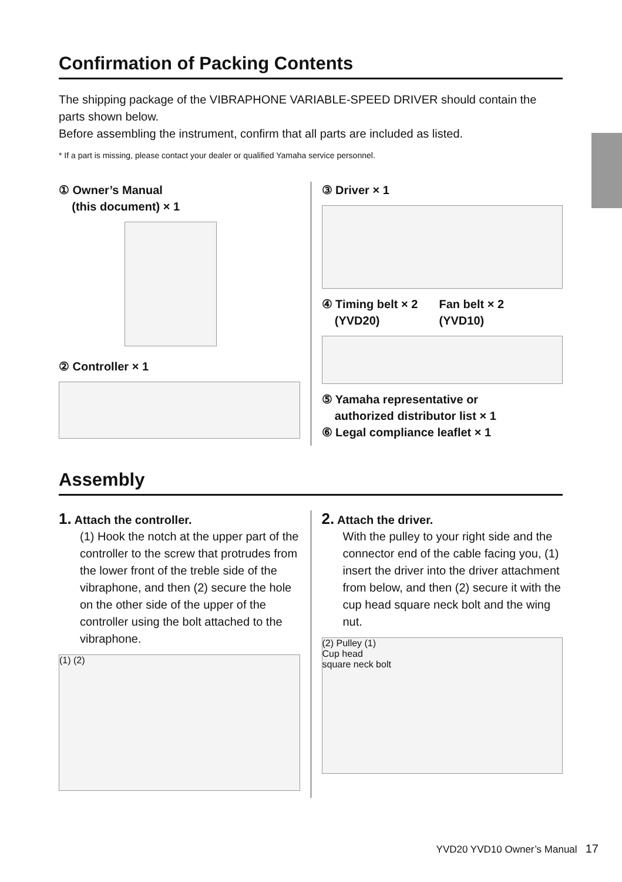Confirmation of Packing Contents
The shipping package of the VIBRAPHONE VARIABLE-SPEED DRIVER should contain the parts shown below.
Before assembling the instrument, confirm that all parts are included as listed.
* If a part is missing, please contact your dealer or qualified Yamaha service personnel.
① Owner’s Manual
(this document) × 1
② Controller × 1
③ Driver × 1
④ Timing belt × 2
(YVD20)
Fan belt × 2
(YVD10)
⑤ Yamaha representative or
authorized distributor list × 1
⑥ Legal compliance leaflet × 1
Assembly
1. Attach the controller.
(1) Hook the notch at the upper part of the controller to the screw that protrudes from the lower front of the treble side of the vibraphone, and then (2) secure the hole on the other side of the upper of the controller using the bolt attached to the vibraphone.
(1) (2)
2. Attach the driver.
With the pulley to your right side and the connector end of the cable facing you, (1) insert the driver into the driver attachment from below, and then (2) secure it with the cup head square neck bolt and the wing nut.
(2) Pulley (1)
Cup head
square neck bolt
YVD20 YVD10 Owner’s Manual 17